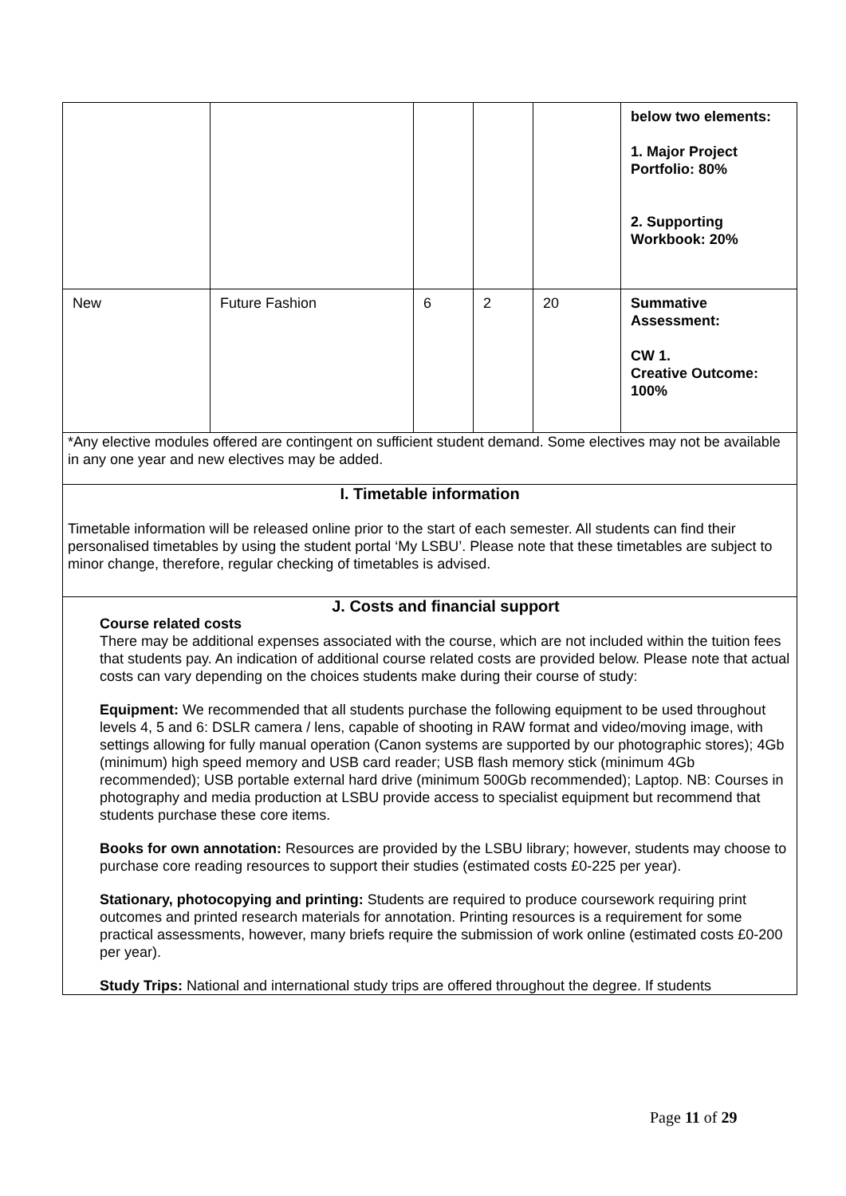| | | | | | below two elements: 1. Major Project Portfolio: 80% 2. Supporting Workbook: 20% |
| New | Future Fashion | 6 | 2 | 20 | Summative Assessment: CW 1. Creative Outcome: 100% |
| *Any elective modules offered are contingent on sufficient student demand. Some electives may not be available in any one year and new electives may be added. | | | | | |
| I. Timetable information Timetable information will be released online prior to the start of each semester. All students can find their personalised timetables by using the student portal ‘My LSBU’. Please note that these timetables are subject to minor change, therefore, regular checking of timetables is advised. | | | | | |
| J. Costs and financial support Course related costs There may be additional expenses associated with the course, which are not included within the tuition fees that students pay. An indication of additional course related costs are provided below. Please note that actual costs can vary depending on the choices students make during their course of study: Equipment: We recommended that all students purchase the following equipment to be used throughout levels 4, 5 and 6: DSLR camera / lens, capable of shooting in RAW format and video/moving image, with settings allowing for fully manual operation (Canon systems are supported by our photographic stores); 4Gb (minimum) high speed memory and USB card reader; USB flash memory stick (minimum 4Gb recommended); USB portable external hard drive (minimum 500Gb recommended); Laptop. NB: Courses in photography and media production at LSBU provide access to specialist equipment but recommend that students purchase these core items. Books for own annotation: Resources are provided by the LSBU library; however, students may choose to purchase core reading resources to support their studies (estimated costs £0-225 per year). Stationary, photocopying and printing: Students are required to produce coursework requiring print outcomes and printed research materials for annotation. Printing resources is a requirement for some practical assessments, however, many briefs require the submission of work online (estimated costs £0-200 per year). Study Trips: National and international study trips are offered throughout the degree. If students | | | | | |
Page 11 of 29